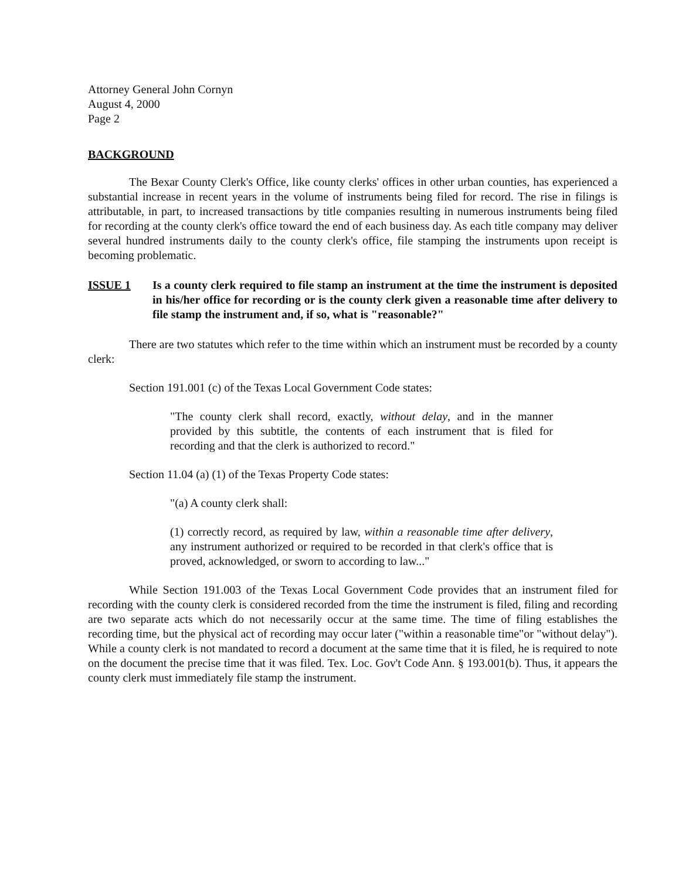Attorney General John Cornyn
August 4, 2000
Page 2
BACKGROUND
The Bexar County Clerk's Office, like county clerks' offices in other urban counties, has experienced a substantial increase in recent years in the volume of instruments being filed for record. The rise in filings is attributable, in part, to increased transactions by title companies resulting in numerous instruments being filed for recording at the county clerk's office toward the end of each business day. As each title company may deliver several hundred instruments daily to the county clerk's office, file stamping the instruments upon receipt is becoming problematic.
ISSUE 1 Is a county clerk required to file stamp an instrument at the time the instrument is deposited in his/her office for recording or is the county clerk given a reasonable time after delivery to file stamp the instrument and, if so, what is "reasonable?"
There are two statutes which refer to the time within which an instrument must be recorded by a county clerk:
Section 191.001 (c) of the Texas Local Government Code states:
"The county clerk shall record, exactly, without delay, and in the manner provided by this subtitle, the contents of each instrument that is filed for recording and that the clerk is authorized to record."
Section 11.04 (a) (1) of the Texas Property Code states:
"(a) A county clerk shall:
(1) correctly record, as required by law, within a reasonable time after delivery, any instrument authorized or required to be recorded in that clerk's office that is proved, acknowledged, or sworn to according to law..."
While Section 191.003 of the Texas Local Government Code provides that an instrument filed for recording with the county clerk is considered recorded from the time the instrument is filed, filing and recording are two separate acts which do not necessarily occur at the same time. The time of filing establishes the recording time, but the physical act of recording may occur later ("within a reasonable time"or "without delay"). While a county clerk is not mandated to record a document at the same time that it is filed, he is required to note on the document the precise time that it was filed. Tex. Loc. Gov't Code Ann. § 193.001(b). Thus, it appears the county clerk must immediately file stamp the instrument.